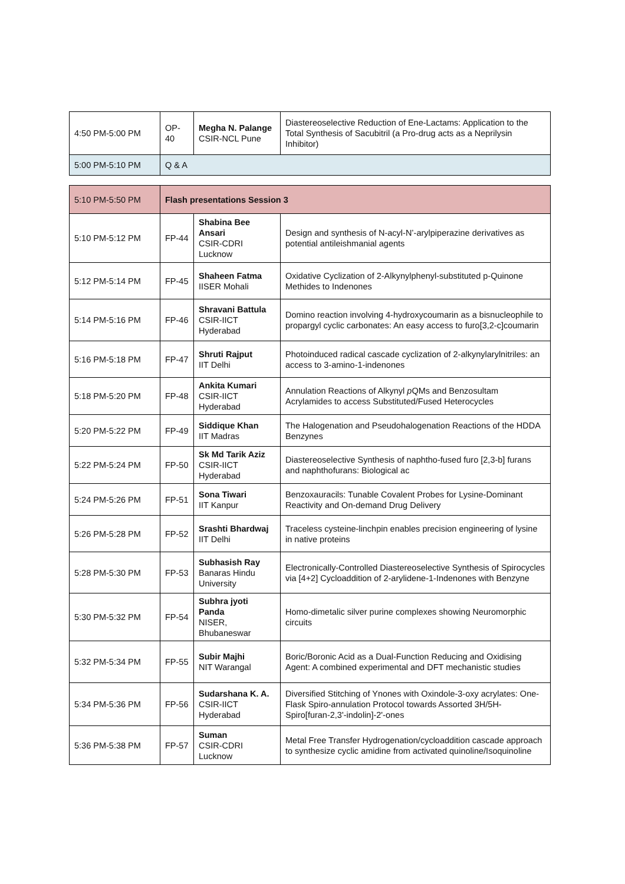| 4:50 PM-5:00 PM | OP-40 | Megha N. Palange CSIR-NCL Pune | Diastereoselective Reduction of Ene-Lactams: Application to the Total Synthesis of Sacubitril (a Pro-drug acts as a Neprilysin Inhibitor) |
| 5:00 PM-5:10 PM | Q & A | | |
| 5:10 PM-5:50 PM | Flash presentations Session 3 | | |
| 5:10 PM-5:12 PM | FP-44 | Shabina Bee Ansari CSIR-CDRI Lucknow | Design and synthesis of N-acyl-N’-arylpiperazine derivatives as potential antileishmanial agents |
| 5:12 PM-5:14 PM | FP-45 | Shaheen Fatma IISER Mohali | Oxidative Cyclization of 2-Alkynylphenyl-substituted p-Quinone Methides to Indenones |
| 5:14 PM-5:16 PM | FP-46 | Shravani Battula CSIR-IICT Hyderabad | Domino reaction involving 4-hydroxycoumarin as a bisnucleophile to propargyl cyclic carbonates: An easy access to furo[3,2-c]coumarin |
| 5:16 PM-5:18 PM | FP-47 | Shruti Rajput IIT Delhi | Photoinduced radical cascade cyclization of 2-alkynylarylnitriles: an access to 3-amino-1-indenones |
| 5:18 PM-5:20 PM | FP-48 | Ankita Kumari CSIR-IICT Hyderabad | Annulation Reactions of Alkynyl p QMs and Benzosultam Acrylamides to access Substituted/Fused Heterocycles |
| 5:20 PM-5:22 PM | FP-49 | Siddique Khan IIT Madras | The Halogenation and Pseudohalogenation Reactions of the HDDA Benzynes |
| 5:22 PM-5:24 PM | FP-50 | Sk Md Tarik Aziz CSIR-IICT Hyderabad | Diastereoselective Synthesis of naphtho-fused furo [2,3-b] furans and naphthofurans: Biological ac |
| 5:24 PM-5:26 PM | FP-51 | Sona Tiwari IIT Kanpur | Benzoxauracils: Tunable Covalent Probes for Lysine-Dominant Reactivity and On-demand Drug Delivery |
| 5:26 PM-5:28 PM | FP-52 | Srashti Bhardwaj IIT Delhi | Traceless cysteine-linchpin enables precision engineering of lysine in native proteins |
| 5:28 PM-5:30 PM | FP-53 | Subhasish Ray Banaras Hindu University | Electronically-Controlled Diastereoselective Synthesis of Spirocycles via [4+2] Cycloaddition of 2-arylidene-1-Indenones with Benzyne |
| 5:30 PM-5:32 PM | FP-54 | Subhra jyoti Panda NISER, Bhubaneswar | Homo-dimetalic silver purine complexes showing Neuromorphic circuits |
| 5:32 PM-5:34 PM | FP-55 | Subir Majhi NIT Warangal | Boric/Boronic Acid as a Dual-Function Reducing and Oxidising Agent: A combined experimental and DFT mechanistic studies |
| 5:34 PM-5:36 PM | FP-56 | Sudarshana K. A. CSIR-IICT Hyderabad | Diversified Stitching of Ynones with Oxindole-3-oxy acrylates: One-Flask Spiro-annulation Protocol towards Assorted 3H/5H-Spiro[furan-2,3'-indolin]-2'-ones |
| 5:36 PM-5:38 PM | FP-57 | Suman CSIR-CDRI Lucknow | Metal Free Transfer Hydrogenation/cycloaddition cascade approach to synthesize cyclic amidine from activated quinoline/Isoquinoline |